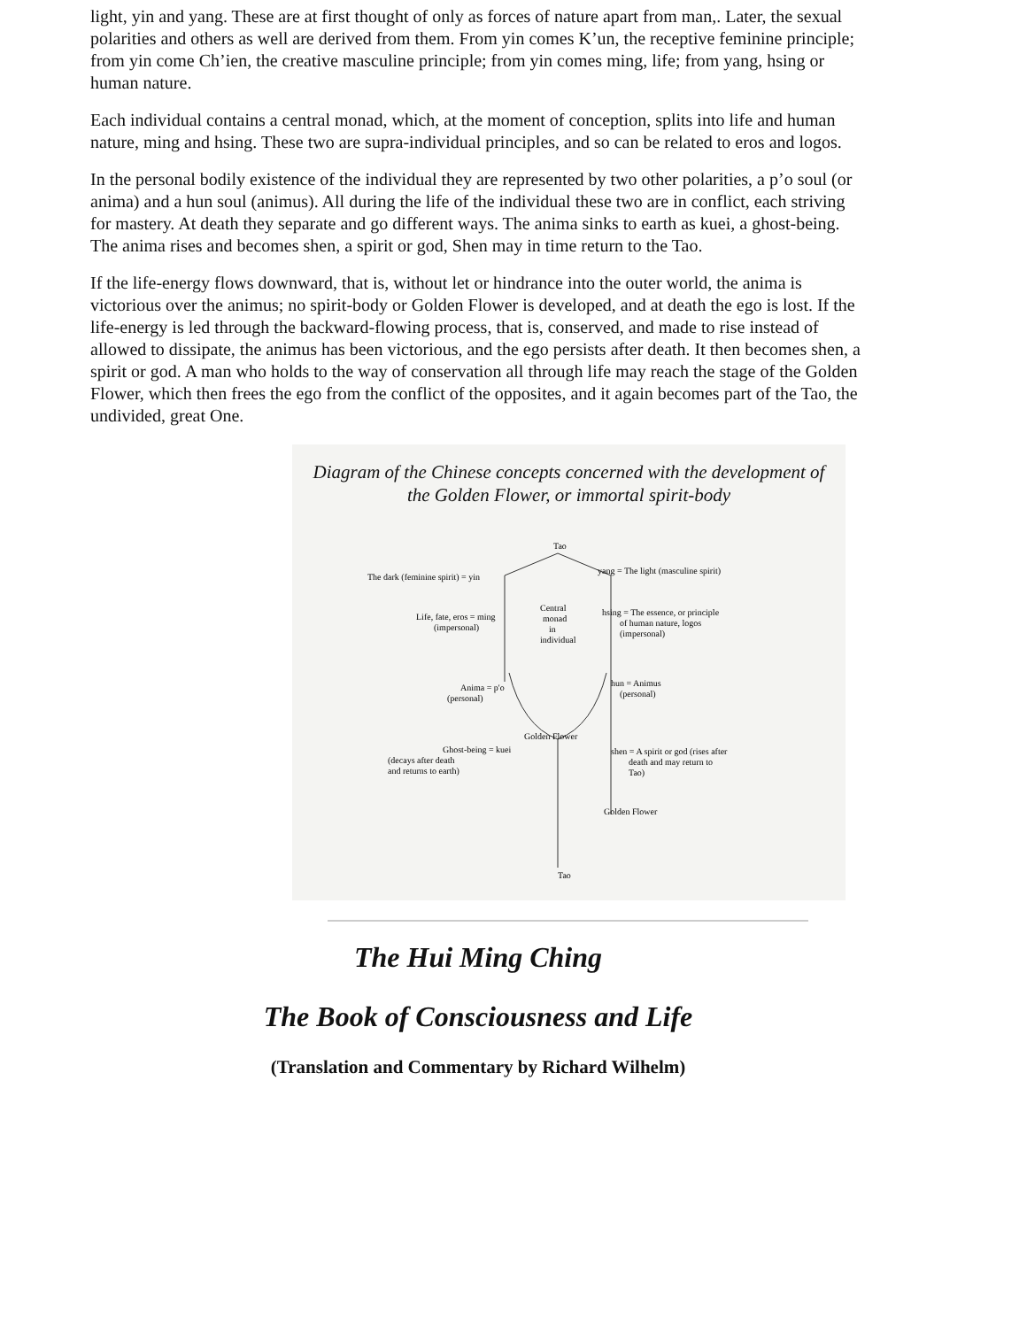light, yin and yang. These are at first thought of only as forces of nature apart from man,. Later, the sexual polarities and others as well are derived from them. From yin comes K’un, the receptive feminine principle; from yin come Ch’ien, the creative masculine principle; from yin comes ming, life; from yang, hsing or human nature.
Each individual contains a central monad, which, at the moment of conception, splits into life and human nature, ming and hsing. These two are supra-individual principles, and so can be related to eros and logos.
In the personal bodily existence of the individual they are represented by two other polarities, a p’o soul (or anima) and a hun soul (animus). All during the life of the individual these two are in conflict, each striving for mastery. At death they separate and go different ways. The anima sinks to earth as kuei, a ghost-being. The anima rises and becomes shen, a spirit or god, Shen may in time return to the Tao.
If the life-energy flows downward, that is, without let or hindrance into the outer world, the anima is victorious over the animus; no spirit-body or Golden Flower is developed, and at death the ego is lost. If the life-energy is led through the backward-flowing process, that is, conserved, and made to rise instead of allowed to dissipate, the animus has been victorious, and the ego persists after death. It then becomes shen, a spirit or god. A man who holds to the way of conservation all through life may reach the stage of the Golden Flower, which then frees the ego from the conflict of the opposites, and it again becomes part of the Tao, the undivided, great One.
Diagram of the Chinese concepts concerned with the development of
the Golden Flower, or immortal spirit-body
Tao
The dark (feminine spirit) = yin
yang = The light (masculine spirit)
Central
monad
in
individual
Life, fate, eros = ming
(impersonal)
hsing = The essence, or principle
of human nature, logos
(impersonal)
Anima = p'o
(personal)
hun = Animus
(personal)
Golden Flower
Ghost-being = kuei
(decays after death
and returns to earth)
shen = A spirit or god (rises after
death and may return to
Tao)
Golden Flower
Tao
The Hui Ming Ching
The Book of Consciousness and Life
(Translation and Commentary by Richard Wilhelm)